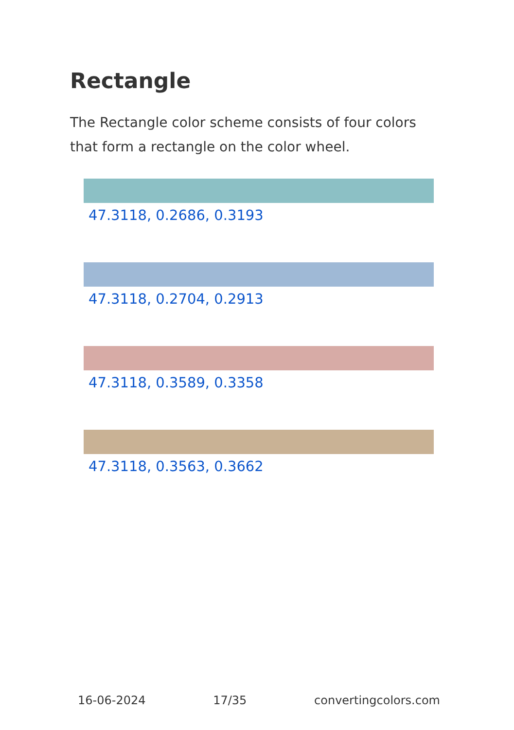Rectangle
The Rectangle color scheme consists of four colors that form a rectangle on the color wheel.
47.3118, 0.2686, 0.3193
47.3118, 0.2704, 0.2913
47.3118, 0.3589, 0.3358
47.3118, 0.3563, 0.3662
16-06-2024 17/35 convertingcolors.com